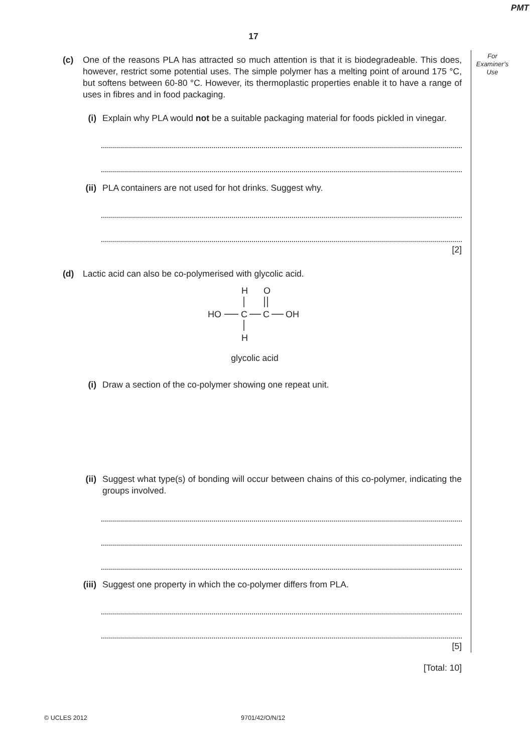PMT
17
For
Examiner’s
Use
(c) One of the reasons PLA has attracted so much attention is that it is biodegradeable. This does, however, restrict some potential uses. The simple polymer has a melting point of around 175 °C, but softens between 60-80 °C. However, its thermoplastic properties enable it to have a range of uses in fibres and in food packaging.
(i) Explain why PLA would not be a suitable packaging material for foods pickled in vinegar.
(ii) PLA containers are not used for hot drinks. Suggest why.
[2]
(d) Lactic acid can also be co-polymerised with glycolic acid.
H
O
HO
C
C
OH
H
glycolic acid
(i) Draw a section of the co-polymer showing one repeat unit.
(ii) Suggest what type(s) of bonding will occur between chains of this co-polymer, indicating the groups involved.
(iii)
Suggest one property in which the co-polymer differs from PLA.
[5]
[Total: 10]
© UCLES 2012 9701/42/O/N/12